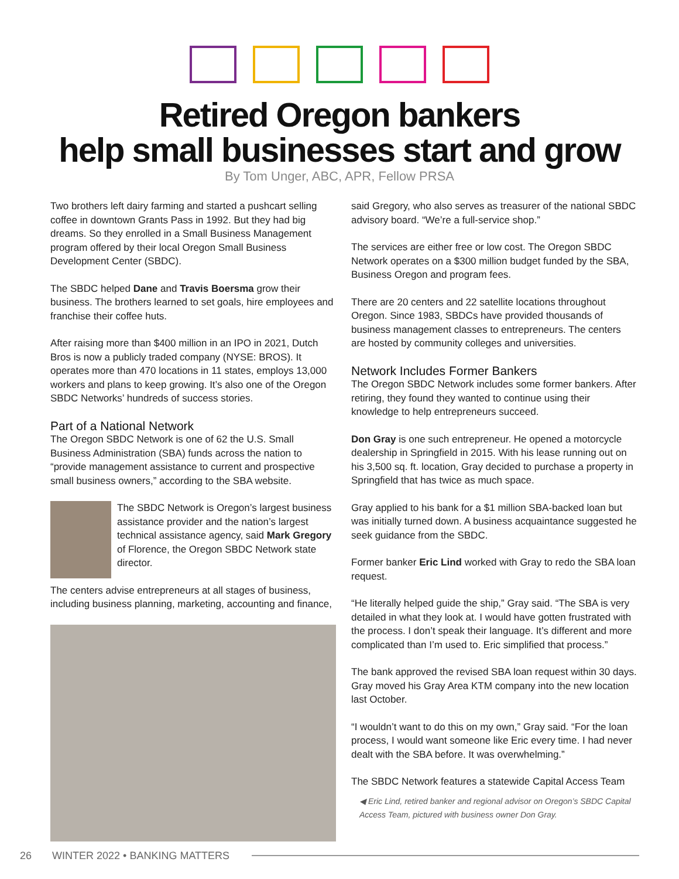Retired Oregon bankers
help small businesses start and grow
By Tom Unger, ABC, APR, Fellow PRSA
Two brothers left dairy farming and started a pushcart selling coffee in downtown Grants Pass in 1992. But they had big dreams. So they enrolled in a Small Business Management program offered by their local Oregon Small Business Development Center (SBDC).
The SBDC helped Dane and Travis Boersma grow their business. The brothers learned to set goals, hire employees and franchise their coffee huts.
After raising more than $400 million in an IPO in 2021, Dutch Bros is now a publicly traded company (NYSE: BROS). It operates more than 470 locations in 11 states, employs 13,000 workers and plans to keep growing. It’s also one of the Oregon SBDC Networks’ hundreds of success stories.
Part of a National Network
The Oregon SBDC Network is one of 62 the U.S. Small Business Administration (SBA) funds across the nation to “provide management assistance to current and prospective small business owners,” according to the SBA website.
The SBDC Network is Oregon’s largest business assistance provider and the nation’s largest technical assistance agency, said Mark Gregory of Florence, the Oregon SBDC Network state director.
The centers advise entrepreneurs at all stages of business, including business planning, marketing, accounting and finance,
said Gregory, who also serves as treasurer of the national SBDC advisory board. “We’re a full-service shop.”
The services are either free or low cost. The Oregon SBDC Network operates on a $300 million budget funded by the SBA, Business Oregon and program fees.
There are 20 centers and 22 satellite locations throughout Oregon. Since 1983, SBDCs have provided thousands of business management classes to entrepreneurs. The centers are hosted by community colleges and universities.
Network Includes Former Bankers
The Oregon SBDC Network includes some former bankers. After retiring, they found they wanted to continue using their knowledge to help entrepreneurs succeed.
Don Gray is one such entrepreneur. He opened a motorcycle dealership in Springfield in 2015. With his lease running out on his 3,500 sq. ft. location, Gray decided to purchase a property in Springfield that has twice as much space.
Gray applied to his bank for a $1 million SBA-backed loan but was initially turned down. A business acquaintance suggested he seek guidance from the SBDC.
Former banker Eric Lind worked with Gray to redo the SBA loan request.
“He literally helped guide the ship,” Gray said. “The SBA is very detailed in what they look at. I would have gotten frustrated with the process. I don’t speak their language. It’s different and more complicated than I’m used to. Eric simplified that process.”
The bank approved the revised SBA loan request within 30 days. Gray moved his Gray Area KTM company into the new location last October.
“I wouldn’t want to do this on my own,” Gray said. “For the loan process, I would want someone like Eric every time. I had never dealt with the SBA before. It was overwhelming.”
The SBDC Network features a statewide Capital Access Team
◀ Eric Lind, retired banker and regional advisor on Oregon’s SBDC Capital Access Team, pictured with business owner Don Gray.
26 WINTER 2022 • BANKING MATTERS